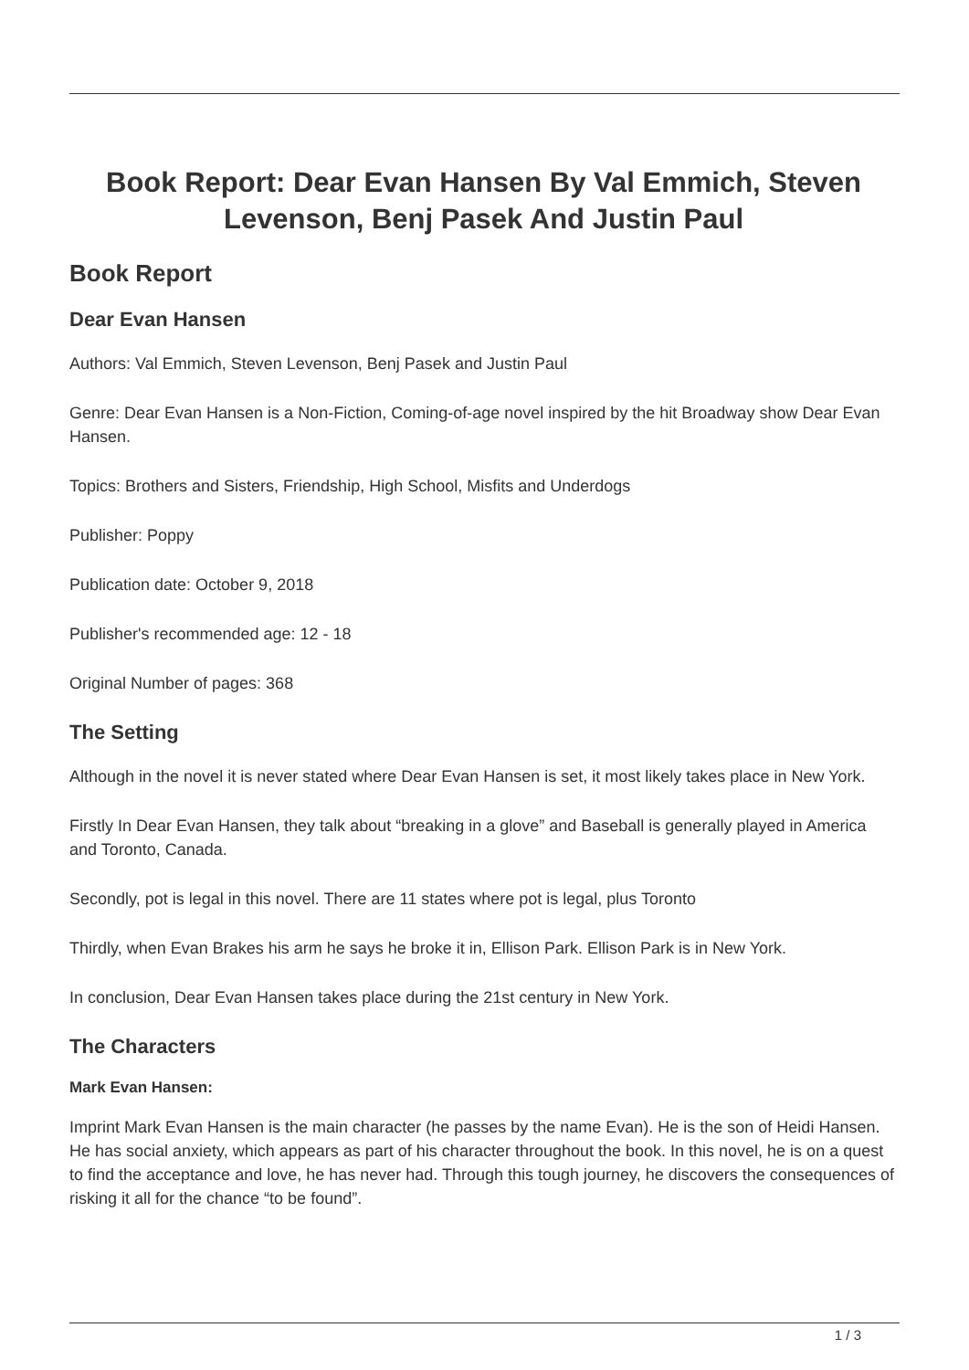Book Report: Dear Evan Hansen By Val Emmich, Steven Levenson, Benj Pasek And Justin Paul
Book Report
Dear Evan Hansen
Authors: Val Emmich, Steven Levenson, Benj Pasek and Justin Paul
Genre: Dear Evan Hansen is a Non-Fiction, Coming-of-age novel inspired by the hit Broadway show Dear Evan Hansen.
Topics: Brothers and Sisters, Friendship, High School, Misfits and Underdogs
Publisher: Poppy
Publication date: October 9, 2018
Publisher's recommended age: 12 - 18
Original Number of pages: 368
The Setting
Although in the novel it is never stated where Dear Evan Hansen is set, it most likely takes place in New York.
Firstly In Dear Evan Hansen, they talk about “breaking in a glove” and Baseball is generally played in America and Toronto, Canada.
Secondly, pot is legal in this novel. There are 11 states where pot is legal, plus Toronto
Thirdly, when Evan Brakes his arm he says he broke it in, Ellison Park. Ellison Park is in New York.
In conclusion, Dear Evan Hansen takes place during the 21st century in New York.
The Characters
Mark Evan Hansen:
Imprint Mark Evan Hansen is the main character (he passes by the name Evan). He is the son of Heidi Hansen. He has social anxiety, which appears as part of his character throughout the book. In this novel, he is on a quest to find the acceptance and love, he has never had. Through this tough journey, he discovers the consequences of risking it all for the chance “to be found”.
1 / 3